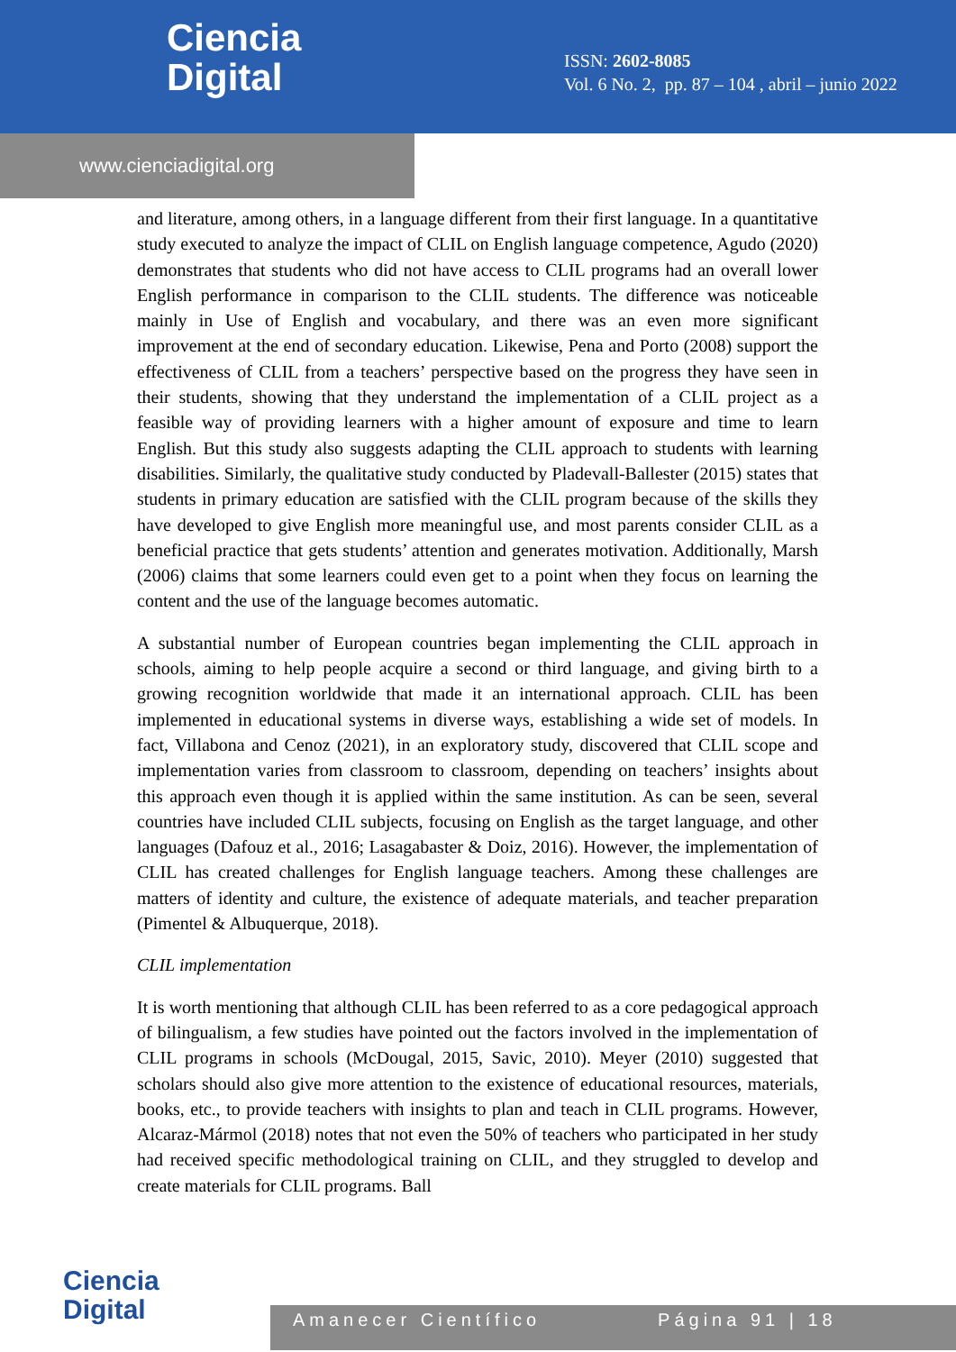Ciencia
Digital
ISSN: 2602-8085
Vol. 6 No. 2, pp. 87 – 104 , abril – junio 2022
www.cienciadigital.org
and literature, among others, in a language different from their first language. In a quantitative study executed to analyze the impact of CLIL on English language competence, Agudo (2020) demonstrates that students who did not have access to CLIL programs had an overall lower English performance in comparison to the CLIL students. The difference was noticeable mainly in Use of English and vocabulary, and there was an even more significant improvement at the end of secondary education. Likewise, Pena and Porto (2008) support the effectiveness of CLIL from a teachers’ perspective based on the progress they have seen in their students, showing that they understand the implementation of a CLIL project as a feasible way of providing learners with a higher amount of exposure and time to learn English. But this study also suggests adapting the CLIL approach to students with learning disabilities. Similarly, the qualitative study conducted by Pladevall-Ballester (2015) states that students in primary education are satisfied with the CLIL program because of the skills they have developed to give English more meaningful use, and most parents consider CLIL as a beneficial practice that gets students’ attention and generates motivation. Additionally, Marsh (2006) claims that some learners could even get to a point when they focus on learning the content and the use of the language becomes automatic.
A substantial number of European countries began implementing the CLIL approach in schools, aiming to help people acquire a second or third language, and giving birth to a growing recognition worldwide that made it an international approach. CLIL has been implemented in educational systems in diverse ways, establishing a wide set of models. In fact, Villabona and Cenoz (2021), in an exploratory study, discovered that CLIL scope and implementation varies from classroom to classroom, depending on teachers’ insights about this approach even though it is applied within the same institution. As can be seen, several countries have included CLIL subjects, focusing on English as the target language, and other languages (Dafouz et al., 2016; Lasagabaster & Doiz, 2016). However, the implementation of CLIL has created challenges for English language teachers. Among these challenges are matters of identity and culture, the existence of adequate materials, and teacher preparation (Pimentel & Albuquerque, 2018).
CLIL implementation
It is worth mentioning that although CLIL has been referred to as a core pedagogical approach of bilingualism, a few studies have pointed out the factors involved in the implementation of CLIL programs in schools (McDougal, 2015, Savic, 2010). Meyer (2010) suggested that scholars should also give more attention to the existence of educational resources, materials, books, etc., to provide teachers with insights to plan and teach in CLIL programs. However, Alcaraz-Mármol (2018) notes that not even the 50% of teachers who participated in her study had received specific methodological training on CLIL, and they struggled to develop and create materials for CLIL programs. Ball
Ciencia
Digital
Amanecer Científico Página 91 | 18